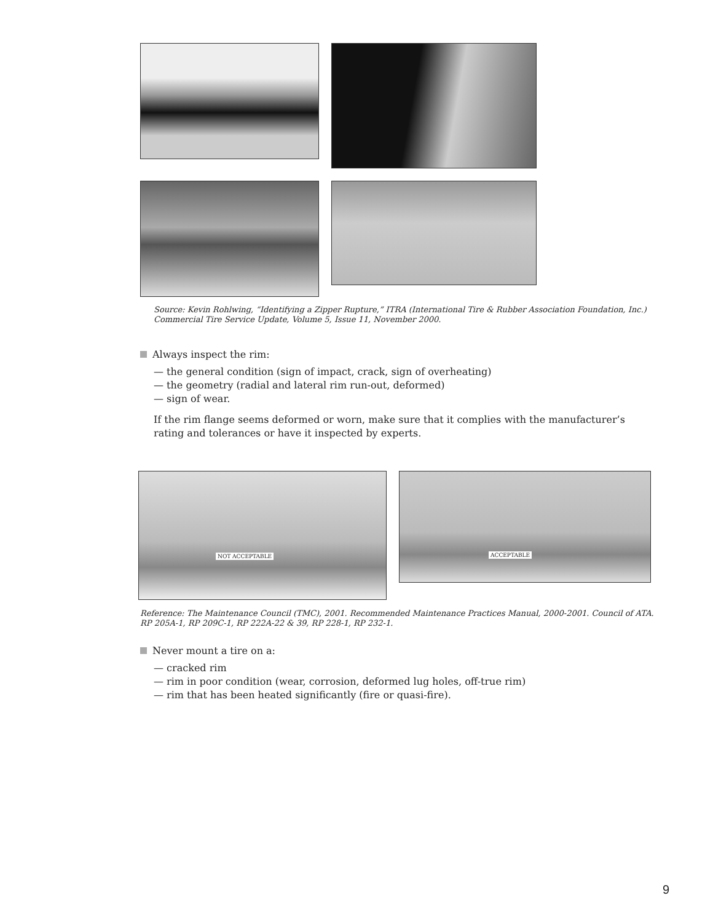Source: Kevin Rohlwing, “Identifying a Zipper Rupture,” ITRA (International Tire & Rubber Association Foundation, Inc.) Commercial Tire Service Update, Volume 5, Issue 11, November 2000.
Always inspect the rim:
— the general condition (sign of impact, crack, sign of overheating)
— the geometry (radial and lateral rim run-out, deformed)
— sign of wear.
If the rim flange seems deformed or worn, make sure that it complies with the manufacturer’s rating and tolerances or have it inspected by experts.
NOT ACCEPTABLE ACCEPTABLE
Reference: The Maintenance Council (TMC), 2001. Recommended Maintenance Practices Manual, 2000-2001. Council of ATA. RP 205A-1, RP 209C-1, RP 222A-22 & 39, RP 228-1, RP 232-1.
Never mount a tire on a:
— cracked rim
— rim in poor condition (wear, corrosion, deformed lug holes, off-true rim)
— rim that has been heated significantly (fire or quasi-fire).
9